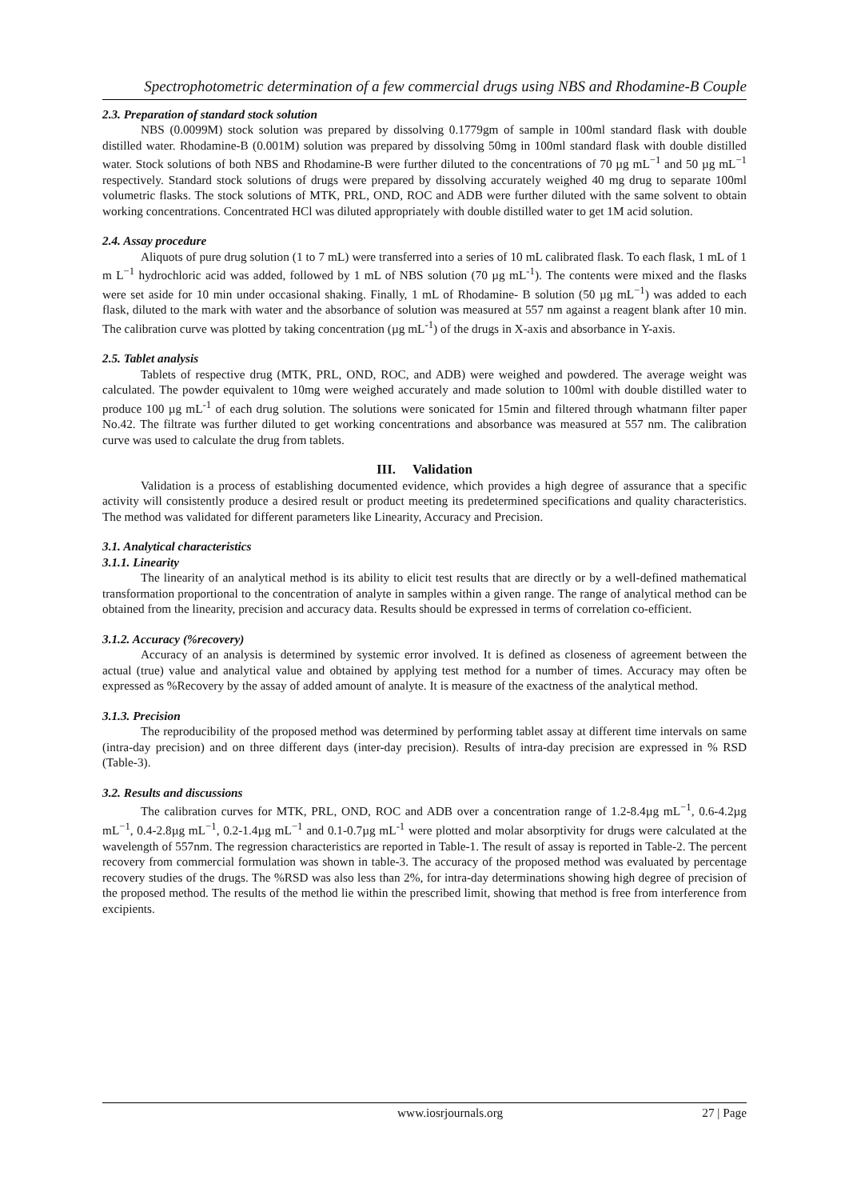Spectrophotometric determination of a few commercial drugs using NBS and Rhodamine-B Couple
2.3. Preparation of standard stock solution
NBS (0.0099M) stock solution was prepared by dissolving 0.1779gm of sample in 100ml standard flask with double distilled water. Rhodamine-B (0.001M) solution was prepared by dissolving 50mg in 100ml standard flask with double distilled water. Stock solutions of both NBS and Rhodamine-B were further diluted to the concentrations of 70 µg mL<sup>−1</sup> and 50 µg mL<sup>−1</sup> respectively. Standard stock solutions of drugs were prepared by dissolving accurately weighed 40 mg drug to separate 100ml volumetric flasks. The stock solutions of MTK, PRL, OND, ROC and ADB were further diluted with the same solvent to obtain working concentrations. Concentrated HCl was diluted appropriately with double distilled water to get 1M acid solution.
2.4. Assay procedure
Aliquots of pure drug solution (1 to 7 mL) were transferred into a series of 10 mL calibrated flask. To each flask, 1 mL of 1 m L<sup>−1</sup> hydrochloric acid was added, followed by 1 mL of NBS solution (70 µg mL<sup>-1</sup>). The contents were mixed and the flasks were set aside for 10 min under occasional shaking. Finally, 1 mL of Rhodamine- B solution (50 µg mL<sup>−1</sup>) was added to each flask, diluted to the mark with water and the absorbance of solution was measured at 557 nm against a reagent blank after 10 min. The calibration curve was plotted by taking concentration (µg mL<sup>-1</sup>) of the drugs in X-axis and absorbance in Y-axis.
2.5. Tablet analysis
Tablets of respective drug (MTK, PRL, OND, ROC, and ADB) were weighed and powdered. The average weight was calculated. The powder equivalent to 10mg were weighed accurately and made solution to 100ml with double distilled water to produce 100 µg mL<sup>-1</sup> of each drug solution. The solutions were sonicated for 15min and filtered through whatmann filter paper No.42. The filtrate was further diluted to get working concentrations and absorbance was measured at 557 nm. The calibration curve was used to calculate the drug from tablets.
III. Validation
Validation is a process of establishing documented evidence, which provides a high degree of assurance that a specific activity will consistently produce a desired result or product meeting its predetermined specifications and quality characteristics. The method was validated for different parameters like Linearity, Accuracy and Precision.
3.1. Analytical characteristics
3.1.1. Linearity
The linearity of an analytical method is its ability to elicit test results that are directly or by a well-defined mathematical transformation proportional to the concentration of analyte in samples within a given range. The range of analytical method can be obtained from the linearity, precision and accuracy data. Results should be expressed in terms of correlation co-efficient.
3.1.2. Accuracy (%recovery)
Accuracy of an analysis is determined by systemic error involved. It is defined as closeness of agreement between the actual (true) value and analytical value and obtained by applying test method for a number of times. Accuracy may often be expressed as %Recovery by the assay of added amount of analyte. It is measure of the exactness of the analytical method.
3.1.3. Precision
The reproducibility of the proposed method was determined by performing tablet assay at different time intervals on same (intra-day precision) and on three different days (inter-day precision). Results of intra-day precision are expressed in % RSD (Table-3).
3.2. Results and discussions
The calibration curves for MTK, PRL, OND, ROC and ADB over a concentration range of 1.2-8.4µg mL<sup>−1</sup>, 0.6-4.2µg mL<sup>−1</sup>, 0.4-2.8µg mL<sup>−1</sup>, 0.2-1.4µg mL<sup>−1</sup> and 0.1-0.7µg mL<sup>-1</sup> were plotted and molar absorptivity for drugs were calculated at the wavelength of 557nm. The regression characteristics are reported in Table-1. The result of assay is reported in Table-2. The percent recovery from commercial formulation was shown in table-3. The accuracy of the proposed method was evaluated by percentage recovery studies of the drugs. The %RSD was also less than 2%, for intra-day determinations showing high degree of precision of the proposed method. The results of the method lie within the prescribed limit, showing that method is free from interference from excipients.
www.iosrjournals.org 27 | Page